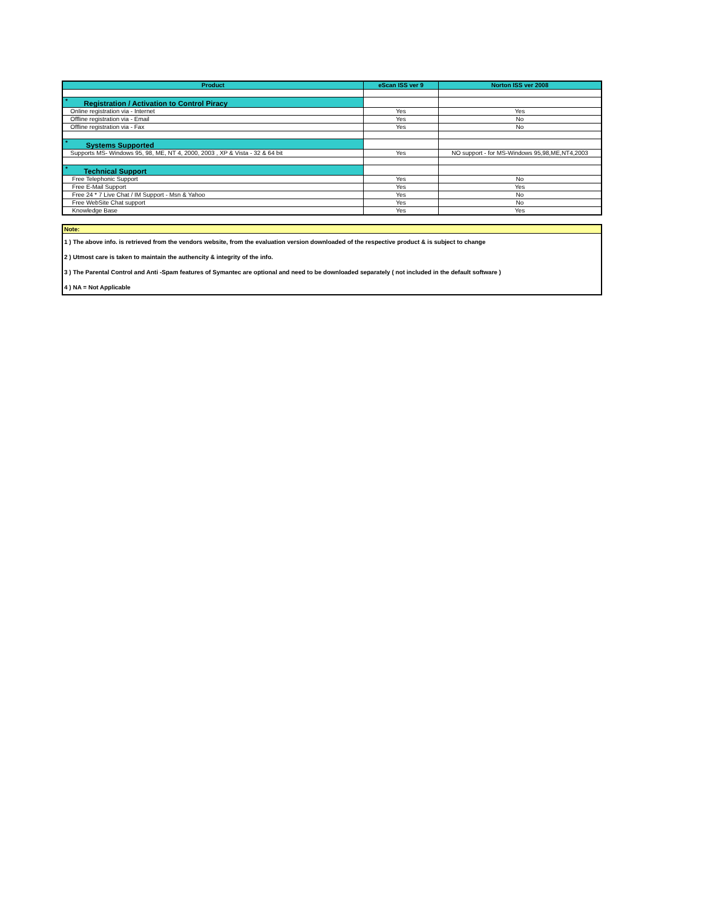| Product | eScan ISS ver 9 | Norton ISS ver 2008 |
| --- | --- | --- |
| <sup>*</sup> Registration / Activation to Control Piracy | | |
| Online registration via - Internet | Yes | Yes |
| Offline registration via - Email | Yes | No |
| Offline registration via - Fax | Yes | No |
| <sup>*</sup> Systems Supported | | |
| Supports MS- Windows 95, 98, ME, NT 4, 2000, 2003 , XP & Vista - 32 & 64 bit | Yes | NO support - for MS-Windows 95,98,ME,NT4,2003 |
| <sup>*</sup> Technical Support | | |
| Free Telephonic Support | Yes | No |
| Free E-Mail Support | Yes | Yes |
| Free 24 * 7 Live Chat / IM Support - Msn & Yahoo | Yes | No |
| Free WebSite Chat support | Yes | No |
| Knowledge Base | Yes | Yes |
Note:
1 ) The above info. is retrieved from the vendors website, from the evaluation version downloaded of the respective product & is subject to change
2 ) Utmost care is taken to maintain the authencity & integrity of the info.
3 ) The Parental Control and Anti -Spam features of Symantec are optional and need to be downloaded separately ( not included in the default software )
4 ) NA = Not Applicable